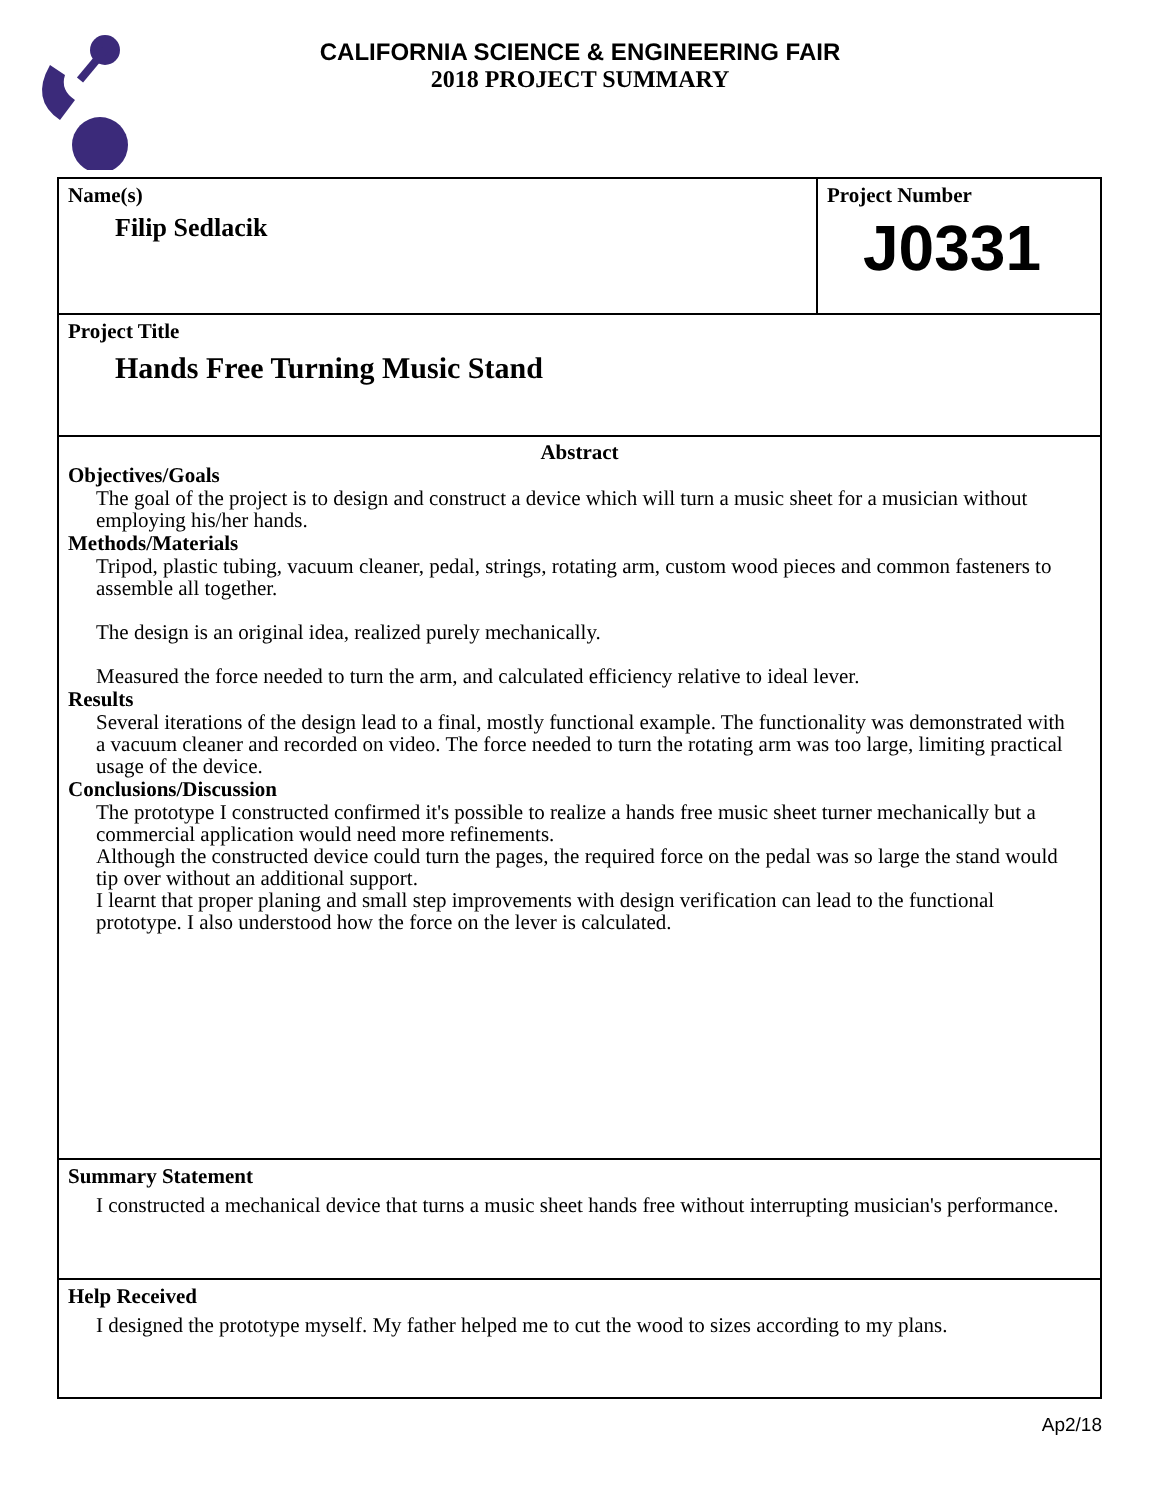CALIFORNIA SCIENCE & ENGINEERING FAIR
2018 PROJECT SUMMARY
Name(s)
Filip Sedlacik
Project Number
J0331
Project Title
Hands Free Turning Music Stand
Abstract
Objectives/Goals
The goal of the project is to design and construct a device which will turn a music sheet for a musician without employing his/her hands.
Methods/Materials
Tripod, plastic tubing, vacuum cleaner, pedal, strings, rotating arm, custom wood pieces and common fasteners to assemble all together.
The design is an original idea, realized purely mechanically.
Measured the force needed to turn the arm, and calculated efficiency relative to ideal lever.
Results
Several iterations of the design lead to a final, mostly functional example. The functionality was demonstrated with a vacuum cleaner and recorded on video. The force needed to turn the rotating arm was too large, limiting practical usage of the device.
Conclusions/Discussion
The prototype I constructed confirmed it's possible to realize a hands free music sheet turner mechanically but a commercial application would need more refinements.
Although the constructed device could turn the pages, the required force on the pedal was so large the stand would tip over without an additional support.
I learnt that proper planing and small step improvements with design verification can lead to the functional prototype. I also understood how the force on the lever is calculated.
Summary Statement
I constructed a mechanical device that turns a music sheet hands free without interrupting musician's performance.
Help Received
I designed the prototype myself. My father helped me to cut the wood to sizes according to my plans.
Ap2/18